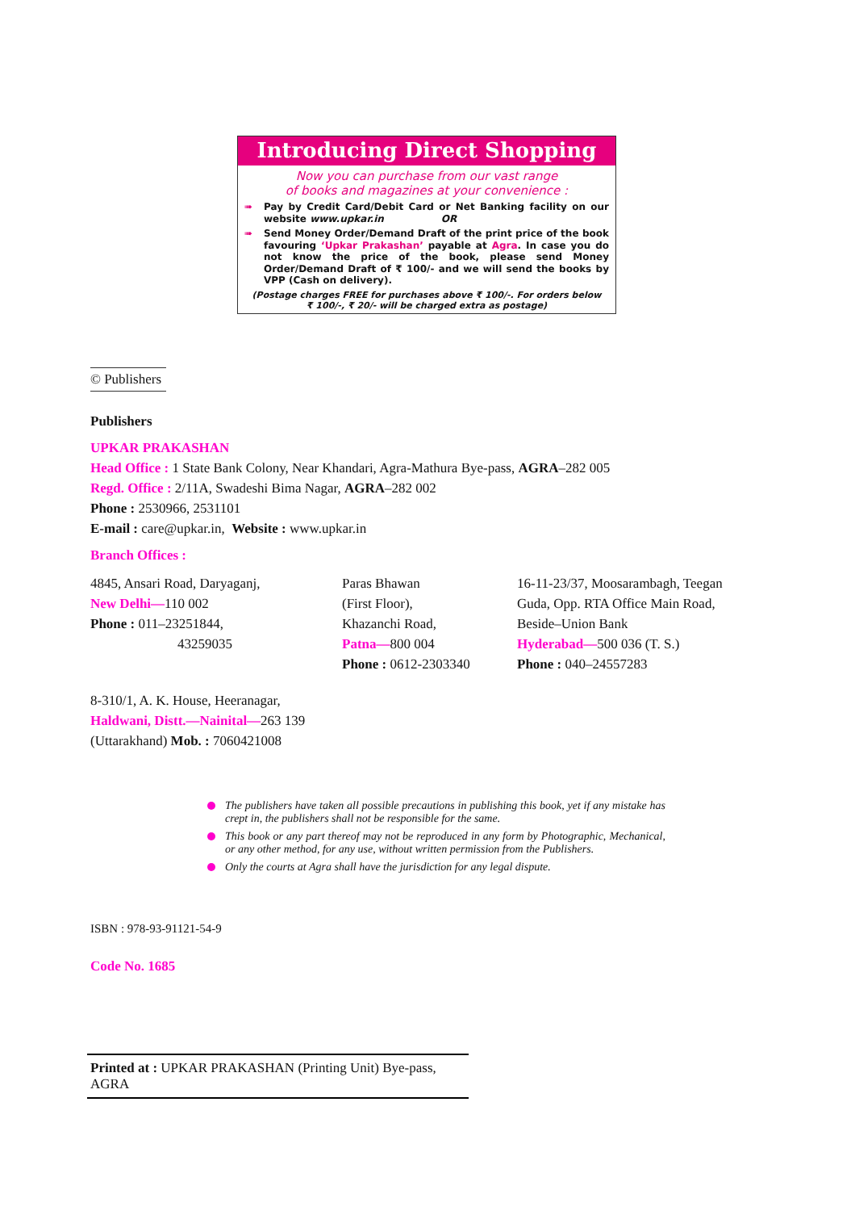Introducing Direct Shopping
Now you can purchase from our vast range
of books and magazines at your convenience :
➠ Pay by Credit Card/Debit Card or Net Banking facility on our website www.upkar.in OR
➠ Send Money Order/Demand Draft of the print price of the book favouring ‘Upkar Prakashan’ payable at Agra. In case you do not know the price of the book, please send Money Order/Demand Draft of ₹ 100/- and we will send the books by VPP (Cash on delivery).
(Postage charges FREE for purchases above ₹ 100/-. For orders below
₹ 100/-, ₹ 20/- will be charged extra as postage)
© Publishers
Publishers
UPKAR PRAKASHAN
Head Office : 1 State Bank Colony, Near Khandari, Agra-Mathura Bye-pass, AGRA–282 005
Regd. Office : 2/11A, Swadeshi Bima Nagar, AGRA–282 002
Phone : 2530966, 2531101
E-mail : care@upkar.in, Website : www.upkar.in
Branch Offices :
4845, Ansari Road, Daryaganj,
New Delhi—110 002
Phone : 011–23251844,
43259035
Paras Bhawan
(First Floor),
Khazanchi Road,
Patna—800 004
Phone : 0612-2303340
16-11-23/37, Moosarambagh, Teegan
Guda, Opp. RTA Office Main Road,
Beside–Union Bank
Hyderabad—500 036 (T. S.)
Phone : 040–24557283
8-310/1, A. K. House, Heeranagar,
Haldwani, Distt.—Nainital—263 139
(Uttarakhand) Mob. : 7060421008
The publishers have taken all possible precautions in publishing this book, yet if any mistake has crept in, the publishers shall not be responsible for the same.
This book or any part thereof may not be reproduced in any form by Photographic, Mechanical, or any other method, for any use, without written permission from the Publishers.
Only the courts at Agra shall have the jurisdiction for any legal dispute.
ISBN : 978-93-91121-54-9
Code No. 1685
Printed at : UPKAR PRAKASHAN (Printing Unit) Bye-pass, AGRA